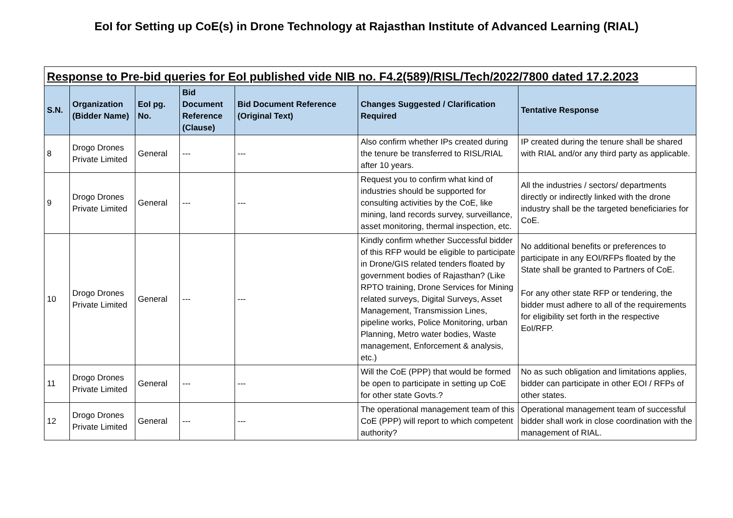EoI for Setting up CoE(s) in Drone Technology at Rajasthan Institute of Advanced Learning (RIAL)
Response to Pre-bid queries for EoI published vide NIB no. F4.2(589)/RISL/Tech/2022/7800 dated 17.2.2023
| S.N. | Organization (Bidder Name) | EoI pg. No. | Bid Document Reference (Clause) | Bid Document Reference (Original Text) | Changes Suggested / Clarification Required | Tentative Response |
| --- | --- | --- | --- | --- | --- | --- |
| 8 | Drogo Drones Private Limited | General | --- | --- | Also confirm whether IPs created during the tenure be transferred to RISL/RIAL after 10 years. | IP created during the tenure shall be shared with RIAL and/or any third party as applicable. |
| 9 | Drogo Drones Private Limited | General | --- | --- | Request you to confirm what kind of industries should be supported for consulting activities by the CoE, like mining, land records survey, surveillance, asset monitoring, thermal inspection, etc. | All the industries / sectors/ departments directly or indirectly linked with the drone industry shall be the targeted beneficiaries for CoE. |
| 10 | Drogo Drones Private Limited | General | --- | --- | Kindly confirm whether Successful bidder of this RFP would be eligible to participate in Drone/GIS related tenders floated by government bodies of Rajasthan? (Like RPTO training, Drone Services for Mining related surveys, Digital Surveys, Asset Management, Transmission Lines, pipeline works, Police Monitoring, urban Planning, Metro water bodies, Waste management, Enforcement & analysis, etc.) | No additional benefits or preferences to participate in any EOI/RFPs floated by the State shall be granted to Partners of CoE. For any other state RFP or tendering, the bidder must adhere to all of the requirements for eligibility set forth in the respective EoI/RFP. |
| 11 | Drogo Drones Private Limited | General | --- | --- | Will the CoE (PPP) that would be formed be open to participate in setting up CoE for other state Govts.? | No as such obligation and limitations applies, bidder can participate in other EOI / RFPs of other states. |
| 12 | Drogo Drones Private Limited | General | --- | --- | The operational management team of this CoE (PPP) will report to which competent authority? | Operational management team of successful bidder shall work in close coordination with the management of RIAL. |